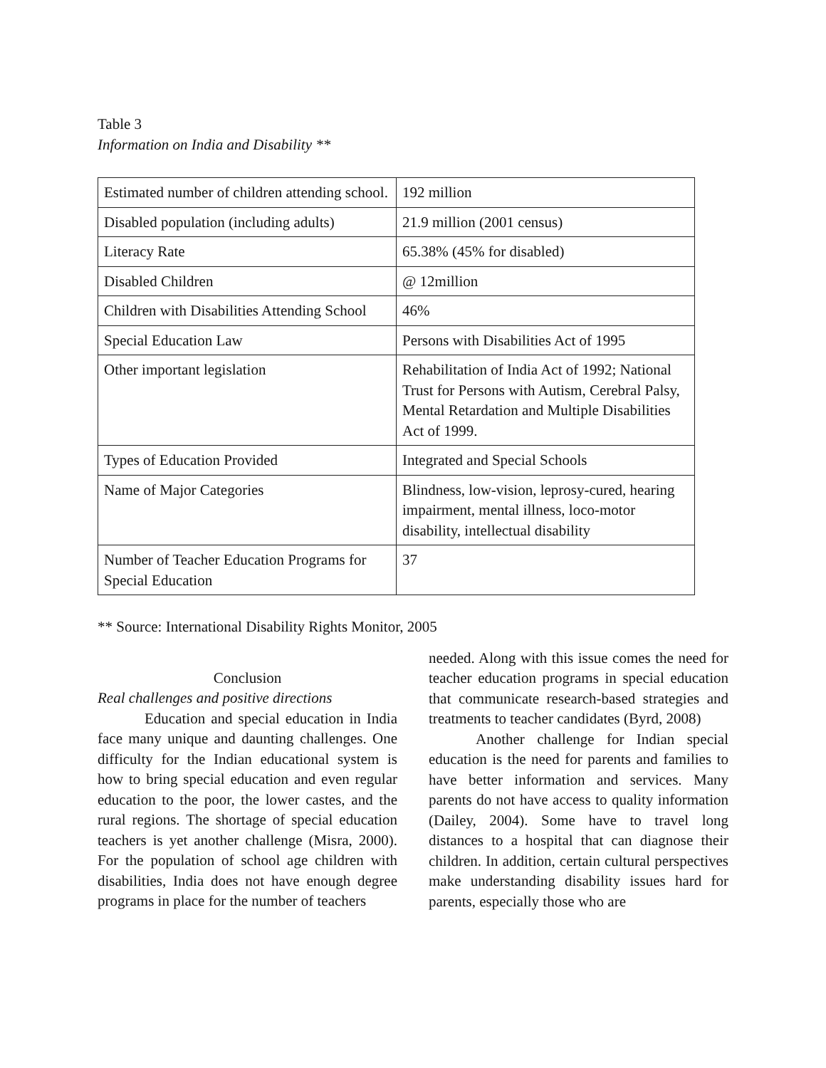Table 3
Information on India and Disability **
| Estimated number of children attending school. | 192 million |
| Disabled population (including adults) | 21.9 million (2001 census) |
| Literacy Rate | 65.38% (45% for disabled) |
| Disabled Children | @ 12million |
| Children with Disabilities Attending School | 46% |
| Special Education Law | Persons with Disabilities Act of 1995 |
| Other important legislation | Rehabilitation of India Act of 1992; National Trust for Persons with Autism, Cerebral Palsy, Mental Retardation and Multiple Disabilities Act of 1999. |
| Types of Education Provided | Integrated and Special Schools |
| Name of Major Categories | Blindness, low-vision, leprosy-cured, hearing impairment, mental illness, loco-motor disability, intellectual disability |
| Number of Teacher Education Programs for Special Education | 37 |
** Source: International Disability Rights Monitor, 2005
Conclusion
Real challenges and positive directions
Education and special education in India face many unique and daunting challenges. One difficulty for the Indian educational system is how to bring special education and even regular education to the poor, the lower castes, and the rural regions. The shortage of special education teachers is yet another challenge (Misra, 2000). For the population of school age children with disabilities, India does not have enough degree programs in place for the number of teachers
needed. Along with this issue comes the need for teacher education programs in special education that communicate research-based strategies and treatments to teacher candidates (Byrd, 2008)
Another challenge for Indian special education is the need for parents and families to have better information and services. Many parents do not have access to quality information (Dailey, 2004). Some have to travel long distances to a hospital that can diagnose their children. In addition, certain cultural perspectives make understanding disability issues hard for parents, especially those who are